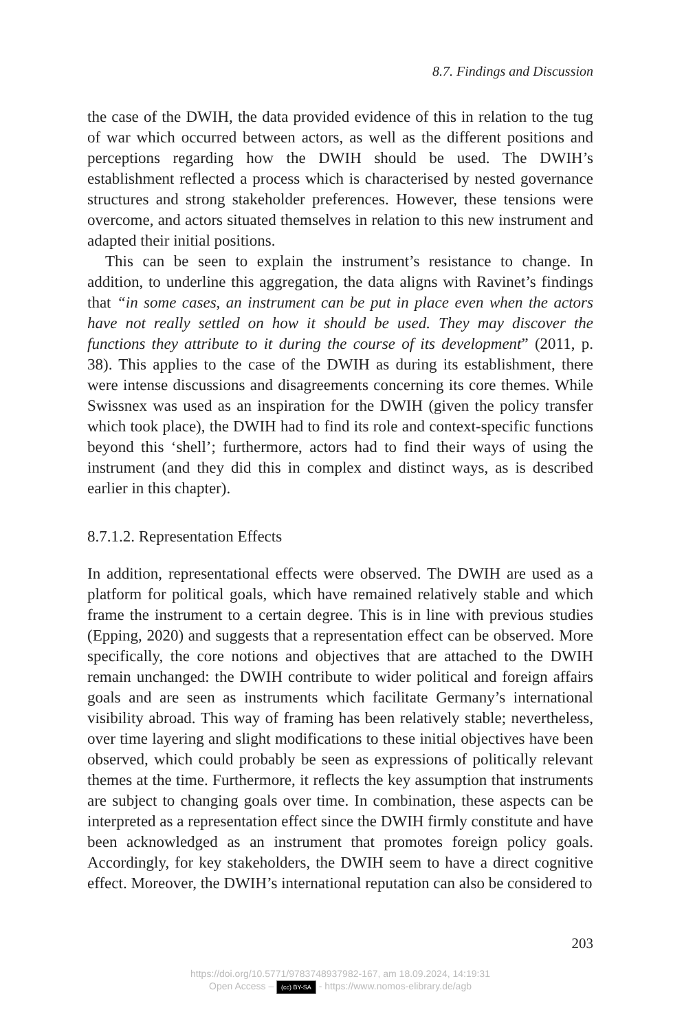8.7. Findings and Discussion
the case of the DWIH, the data provided evidence of this in relation to the tug of war which occurred between actors, as well as the different positions and perceptions regarding how the DWIH should be used. The DWIH’s establishment reflected a process which is characterised by nested governance structures and strong stakeholder preferences. However, these tensions were overcome, and actors situated themselves in relation to this new instrument and adapted their initial positions.
This can be seen to explain the instrument’s resistance to change. In addition, to underline this aggregation, the data aligns with Ravinet’s findings that “in some cases, an instrument can be put in place even when the actors have not really settled on how it should be used. They may discover the functions they attribute to it during the course of its development” (2011, p. 38). This applies to the case of the DWIH as during its establishment, there were intense discussions and disagreements concerning its core themes. While Swissnex was used as an inspiration for the DWIH (given the policy transfer which took place), the DWIH had to find its role and context-specific functions beyond this ‘shell’; furthermore, actors had to find their ways of using the instrument (and they did this in complex and distinct ways, as is described earlier in this chapter).
8.7.1.2. Representation Effects
In addition, representational effects were observed. The DWIH are used as a platform for political goals, which have remained relatively stable and which frame the instrument to a certain degree. This is in line with previous studies (Epping, 2020) and suggests that a representation effect can be observed. More specifically, the core notions and objectives that are attached to the DWIH remain unchanged: the DWIH contribute to wider political and foreign affairs goals and are seen as instruments which facilitate Germany’s international visibility abroad. This way of framing has been relatively stable; nevertheless, over time layering and slight modifications to these initial objectives have been observed, which could probably be seen as expressions of politically relevant themes at the time. Furthermore, it reflects the key assumption that instruments are subject to changing goals over time. In combination, these aspects can be interpreted as a representation effect since the DWIH firmly constitute and have been acknowledged as an instrument that promotes foreign policy goals. Accordingly, for key stakeholders, the DWIH seem to have a direct cognitive effect. Moreover, the DWIH’s international reputation can also be considered to
203
https://doi.org/10.5771/9783748937982-167, am 18.09.2024, 14:19:31
Open Access – (cc) BY-SA - https://www.nomos-elibrary.de/agb